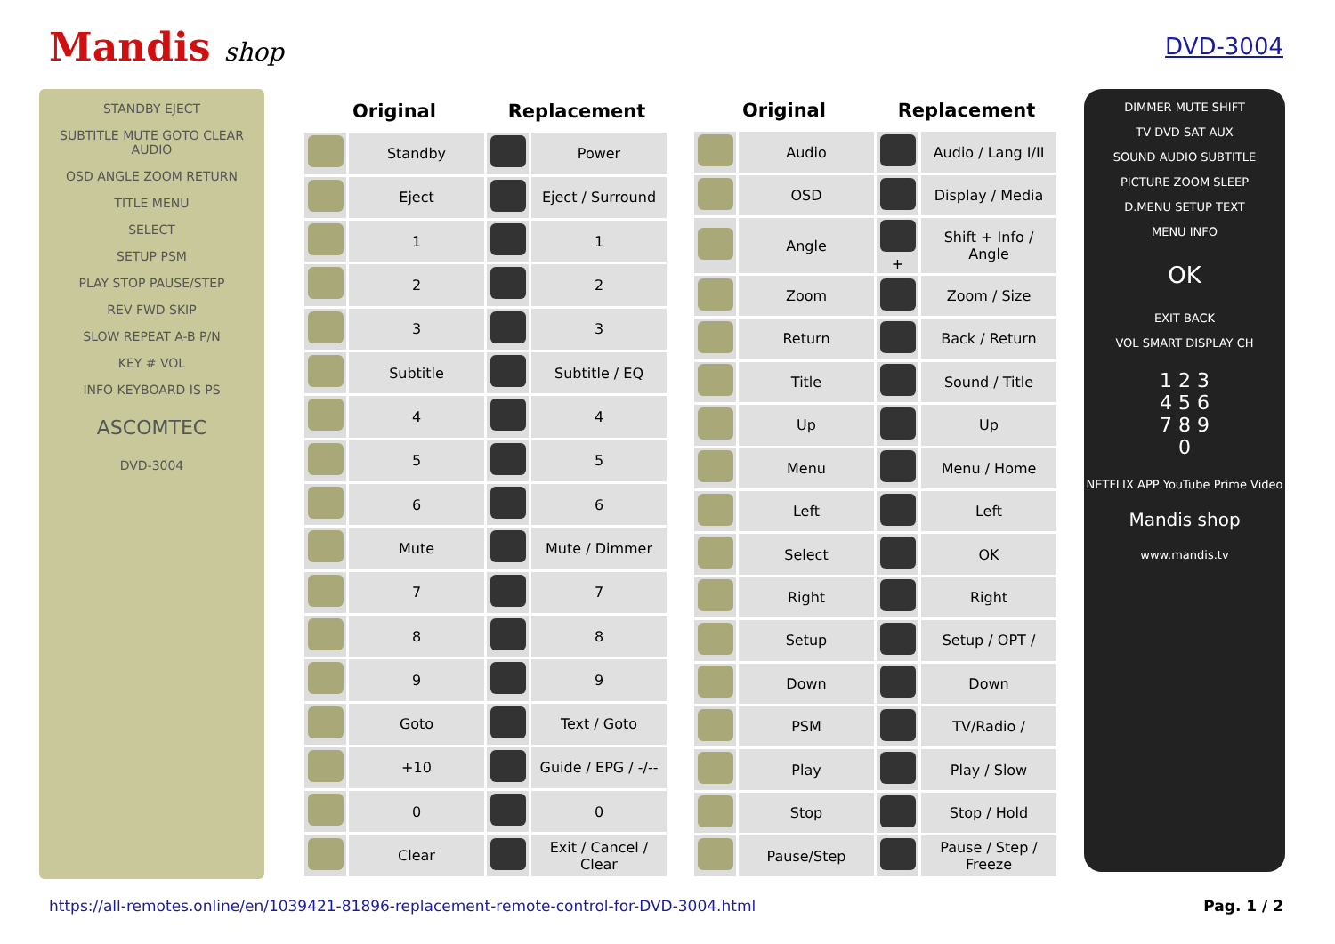Mandis shop DVD-3004
STANDBY EJECT
SUBTITLE MUTE GOTO CLEAR AUDIO
OSD ANGLE ZOOM RETURN
TITLE MENU
SELECT
SETUP PSM
PLAY STOP PAUSE/STEP
REV FWD SKIP
SLOW REPEAT A-B P/N
KEY # VOL
INFO KEYBOARD IS PS
ASCOMTEC
DVD-3004
| Original | | Replacement | |
| --- | --- | --- | --- |
| | Standby | | Power |
| | Eject | | Eject / Surround |
| | 1 | | 1 |
| | 2 | | 2 |
| | 3 | | 3 |
| | Subtitle | | Subtitle / EQ |
| | 4 | | 4 |
| | 5 | | 5 |
| | 6 | | 6 |
| | Mute | | Mute / Dimmer |
| | 7 | | 7 |
| | 8 | | 8 |
| | 9 | | 9 |
| | Goto | | Text / Goto |
| | +10 | | Guide / EPG / -/-- |
| | 0 | | 0 |
| | Clear | | Exit / Cancel / Clear |
| Original | | Replacement | |
| --- | --- | --- | --- |
| | Audio | | Audio / Lang I/II |
| | OSD | | Display / Media |
| | Angle | + | Shift + Info / Angle |
| | Zoom | | Zoom / Size |
| | Return | | Back / Return |
| | Title | | Sound / Title |
| | Up | | Up |
| | Menu | | Menu / Home |
| | Left | | Left |
| | Select | | OK |
| | Right | | Right |
| | Setup | | Setup / OPT / |
| | Down | | Down |
| | PSM | | TV/Radio / |
| | Play | | Play / Slow |
| | Stop | | Stop / Hold |
| | Pause/Step | | Pause / Step / Freeze |
DIMMER MUTE SHIFT
TV DVD SAT AUX
SOUND AUDIO SUBTITLE
PICTURE ZOOM SLEEP
D.MENU SETUP TEXT
MENU INFO
OK
EXIT BACK
VOL SMART DISPLAY CH
1 2 3
4 5 6
7 8 9
0
NETFLIX APP YouTube Prime Video
Mandis shop
www.mandis.tv
https://all-remotes.online/en/1039421-81896-replacement-remote-control-for-DVD-3004.html Pag. 1 / 2